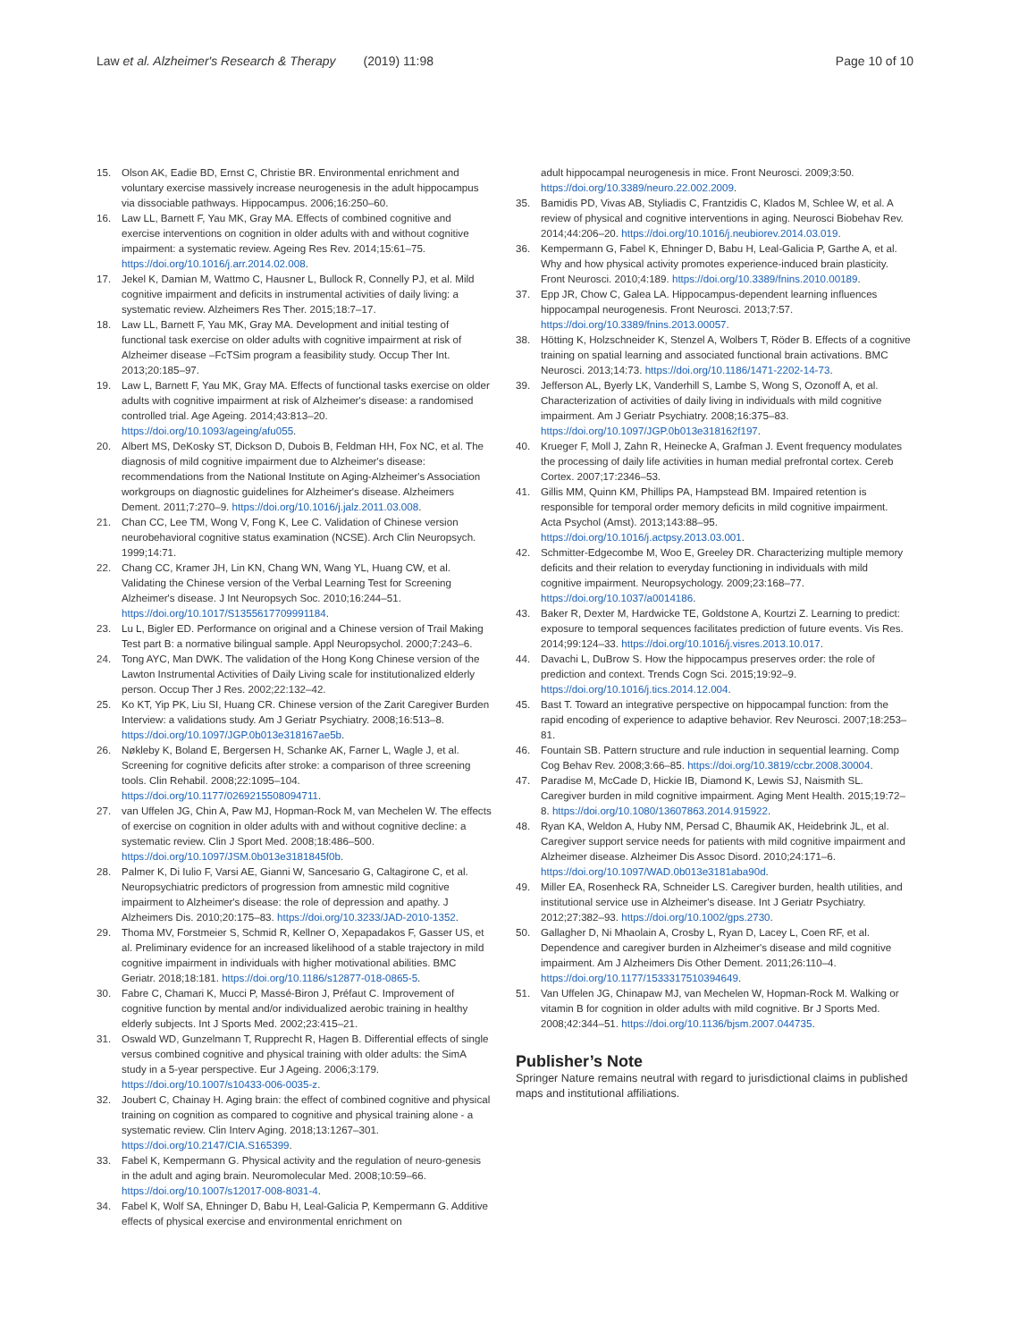Law et al. Alzheimer's Research & Therapy (2019) 11:98
Page 10 of 10
15. Olson AK, Eadie BD, Ernst C, Christie BR. Environmental enrichment and voluntary exercise massively increase neurogenesis in the adult hippocampus via dissociable pathways. Hippocampus. 2006;16:250–60.
16. Law LL, Barnett F, Yau MK, Gray MA. Effects of combined cognitive and exercise interventions on cognition in older adults with and without cognitive impairment: a systematic review. Ageing Res Rev. 2014;15:61–75. https://doi.org/10.1016/j.arr.2014.02.008.
17. Jekel K, Damian M, Wattmo C, Hausner L, Bullock R, Connelly PJ, et al. Mild cognitive impairment and deficits in instrumental activities of daily living: a systematic review. Alzheimers Res Ther. 2015;18:7–17.
18. Law LL, Barnett F, Yau MK, Gray MA. Development and initial testing of functional task exercise on older adults with cognitive impairment at risk of Alzheimer disease –FcTSim program a feasibility study. Occup Ther Int. 2013;20:185–97.
19. Law L, Barnett F, Yau MK, Gray MA. Effects of functional tasks exercise on older adults with cognitive impairment at risk of Alzheimer's disease: a randomised controlled trial. Age Ageing. 2014;43:813–20. https://doi.org/10.1093/ageing/afu055.
20. Albert MS, DeKosky ST, Dickson D, Dubois B, Feldman HH, Fox NC, et al. The diagnosis of mild cognitive impairment due to Alzheimer's disease: recommendations from the National Institute on Aging-Alzheimer's Association workgroups on diagnostic guidelines for Alzheimer's disease. Alzheimers Dement. 2011;7:270–9. https://doi.org/10.1016/j.jalz.2011.03.008.
21. Chan CC, Lee TM, Wong V, Fong K, Lee C. Validation of Chinese version neurobehavioral cognitive status examination (NCSE). Arch Clin Neuropsych. 1999;14:71.
22. Chang CC, Kramer JH, Lin KN, Chang WN, Wang YL, Huang CW, et al. Validating the Chinese version of the Verbal Learning Test for Screening Alzheimer's disease. J Int Neuropsych Soc. 2010;16:244–51. https://doi.org/10.1017/S1355617709991184.
23. Lu L, Bigler ED. Performance on original and a Chinese version of Trail Making Test part B: a normative bilingual sample. Appl Neuropsychol. 2000;7:243–6.
24. Tong AYC, Man DWK. The validation of the Hong Kong Chinese version of the Lawton Instrumental Activities of Daily Living scale for institutionalized elderly person. Occup Ther J Res. 2002;22:132–42.
25. Ko KT, Yip PK, Liu SI, Huang CR. Chinese version of the Zarit Caregiver Burden Interview: a validations study. Am J Geriatr Psychiatry. 2008;16:513–8. https://doi.org/10.1097/JGP.0b013e318167ae5b.
26. Nøkleby K, Boland E, Bergersen H, Schanke AK, Farner L, Wagle J, et al. Screening for cognitive deficits after stroke: a comparison of three screening tools. Clin Rehabil. 2008;22:1095–104. https://doi.org/10.1177/0269215508094711.
27. van Uffelen JG, Chin A, Paw MJ, Hopman-Rock M, van Mechelen W. The effects of exercise on cognition in older adults with and without cognitive decline: a systematic review. Clin J Sport Med. 2008;18:486–500. https://doi.org/10.1097/JSM.0b013e3181845f0b.
28. Palmer K, Di Iulio F, Varsi AE, Gianni W, Sancesario G, Caltagirone C, et al. Neuropsychiatric predictors of progression from amnestic mild cognitive impairment to Alzheimer's disease: the role of depression and apathy. J Alzheimers Dis. 2010;20:175–83. https://doi.org/10.3233/JAD-2010-1352.
29. Thoma MV, Forstmeier S, Schmid R, Kellner O, Xepapadakos F, Gasser US, et al. Preliminary evidence for an increased likelihood of a stable trajectory in mild cognitive impairment in individuals with higher motivational abilities. BMC Geriatr. 2018;18:181. https://doi.org/10.1186/s12877-018-0865-5.
30. Fabre C, Chamari K, Mucci P, Massé-Biron J, Préfaut C. Improvement of cognitive function by mental and/or individualized aerobic training in healthy elderly subjects. Int J Sports Med. 2002;23:415–21.
31. Oswald WD, Gunzelmann T, Rupprecht R, Hagen B. Differential effects of single versus combined cognitive and physical training with older adults: the SimA study in a 5-year perspective. Eur J Ageing. 2006;3:179. https://doi.org/10.1007/s10433-006-0035-z.
32. Joubert C, Chainay H. Aging brain: the effect of combined cognitive and physical training on cognition as compared to cognitive and physical training alone - a systematic review. Clin Interv Aging. 2018;13:1267–301. https://doi.org/10.2147/CIA.S165399.
33. Fabel K, Kempermann G. Physical activity and the regulation of neuro-genesis in the adult and aging brain. Neuromolecular Med. 2008;10:59–66. https://doi.org/10.1007/s12017-008-8031-4.
34. Fabel K, Wolf SA, Ehninger D, Babu H, Leal-Galicia P, Kempermann G. Additive effects of physical exercise and environmental enrichment on
adult hippocampal neurogenesis in mice. Front Neurosci. 2009;3:50. https://doi.org/10.3389/neuro.22.002.2009.
35. Bamidis PD, Vivas AB, Styliadis C, Frantzidis C, Klados M, Schlee W, et al. A review of physical and cognitive interventions in aging. Neurosci Biobehav Rev. 2014;44:206–20. https://doi.org/10.1016/j.neubiorev.2014.03.019.
36. Kempermann G, Fabel K, Ehninger D, Babu H, Leal-Galicia P, Garthe A, et al. Why and how physical activity promotes experience-induced brain plasticity. Front Neurosci. 2010;4:189. https://doi.org/10.3389/fnins.2010.00189.
37. Epp JR, Chow C, Galea LA. Hippocampus-dependent learning influences hippocampal neurogenesis. Front Neurosci. 2013;7:57. https://doi.org/10.3389/fnins.2013.00057.
38. Hötting K, Holzschneider K, Stenzel A, Wolbers T, Röder B. Effects of a cognitive training on spatial learning and associated functional brain activations. BMC Neurosci. 2013;14:73. https://doi.org/10.1186/1471-2202-14-73.
39. Jefferson AL, Byerly LK, Vanderhill S, Lambe S, Wong S, Ozonoff A, et al. Characterization of activities of daily living in individuals with mild cognitive impairment. Am J Geriatr Psychiatry. 2008;16:375–83. https://doi.org/10.1097/JGP.0b013e318162f197.
40. Krueger F, Moll J, Zahn R, Heinecke A, Grafman J. Event frequency modulates the processing of daily life activities in human medial prefrontal cortex. Cereb Cortex. 2007;17:2346–53.
41. Gillis MM, Quinn KM, Phillips PA, Hampstead BM. Impaired retention is responsible for temporal order memory deficits in mild cognitive impairment. Acta Psychol (Amst). 2013;143:88–95. https://doi.org/10.1016/j.actpsy.2013.03.001.
42. Schmitter-Edgecombe M, Woo E, Greeley DR. Characterizing multiple memory deficits and their relation to everyday functioning in individuals with mild cognitive impairment. Neuropsychology. 2009;23:168–77. https://doi.org/10.1037/a0014186.
43. Baker R, Dexter M, Hardwicke TE, Goldstone A, Kourtzi Z. Learning to predict: exposure to temporal sequences facilitates prediction of future events. Vis Res. 2014;99:124–33. https://doi.org/10.1016/j.visres.2013.10.017.
44. Davachi L, DuBrow S. How the hippocampus preserves order: the role of prediction and context. Trends Cogn Sci. 2015;19:92–9. https://doi.org/10.1016/j.tics.2014.12.004.
45. Bast T. Toward an integrative perspective on hippocampal function: from the rapid encoding of experience to adaptive behavior. Rev Neurosci. 2007;18:253–81.
46. Fountain SB. Pattern structure and rule induction in sequential learning. Comp Cog Behav Rev. 2008;3:66–85. https://doi.org/10.3819/ccbr.2008.30004.
47. Paradise M, McCade D, Hickie IB, Diamond K, Lewis SJ, Naismith SL. Caregiver burden in mild cognitive impairment. Aging Ment Health. 2015;19:72–8. https://doi.org/10.1080/13607863.2014.915922.
48. Ryan KA, Weldon A, Huby NM, Persad C, Bhaumik AK, Heidebrink JL, et al. Caregiver support service needs for patients with mild cognitive impairment and Alzheimer disease. Alzheimer Dis Assoc Disord. 2010;24:171–6. https://doi.org/10.1097/WAD.0b013e3181aba90d.
49. Miller EA, Rosenheck RA, Schneider LS. Caregiver burden, health utilities, and institutional service use in Alzheimer's disease. Int J Geriatr Psychiatry. 2012;27:382–93. https://doi.org/10.1002/gps.2730.
50. Gallagher D, Ni Mhaolain A, Crosby L, Ryan D, Lacey L, Coen RF, et al. Dependence and caregiver burden in Alzheimer's disease and mild cognitive impairment. Am J Alzheimers Dis Other Dement. 2011;26:110–4. https://doi.org/10.1177/1533317510394649.
51. Van Uffelen JG, Chinapaw MJ, van Mechelen W, Hopman-Rock M. Walking or vitamin B for cognition in older adults with mild cognitive. Br J Sports Med. 2008;42:344–51. https://doi.org/10.1136/bjsm.2007.044735.
Publisher’s Note
Springer Nature remains neutral with regard to jurisdictional claims in published maps and institutional affiliations.